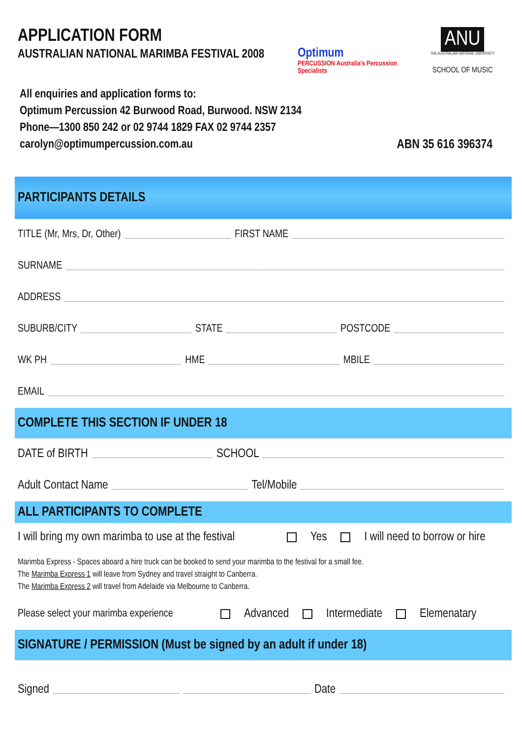APPLICATION FORM
AUSTRALIAN NATIONAL MARIMBA FESTIVAL 2008
Optimum
PERCUSSION Australia's Percussion Specialists
ANU
THE AUSTRALIAN NATIONAL UNIVERSITY
SCHOOL OF MUSIC
All enquiries and application forms to:
Optimum Percussion 42 Burwood Road, Burwood. NSW 2134
Phone—1300 850 242 or 02 9744 1829 FAX 02 9744 2357
carolyn@optimumpercussion.com.au
ABN 35 616 396374
PARTICIPANTS DETAILS
TITLE (Mr, Mrs, Dr, Other) FIRST NAME
SURNAME
ADDRESS
SUBURB/CITY STATE POSTCODE
WK PH HME MBILE
EMAIL
COMPLETE THIS SECTION IF UNDER 18
DATE of BIRTH SCHOOL
Adult Contact Name Tel/Mobile
ALL PARTICIPANTS TO COMPLETE
I will bring my own marimba to use at the festival Yes I will need to borrow or hire
Marimba Express - Spaces aboard a hire truck can be booked to send your marimba to the festival for a small fee.
The Marimba Express 1 will leave from Sydney and travel straight to Canberra.
The Marimba Express 2 will travel from Adelaide via Melbourne to Canberra.
Please select your marimba experience Advanced Intermediate Elemenatary
SIGNATURE / PERMISSION (Must be signed by an adult if under 18)
Signed Date